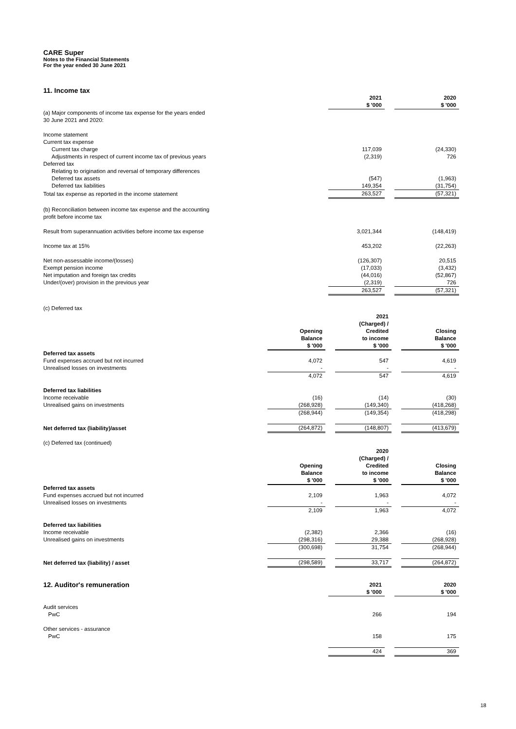CARE Super
Notes to the Financial Statements
For the year ended 30 June 2021
11. Income tax
| | 2021 $ '000 | | 2020 $ '000 |
| (a) Major components of income tax expense for the years ended 30 June 2021 and 2020: | | | |
| Income statement | | | |
| Current tax expense | | | |
| Current tax charge | 117,039 | | (24,330) |
| Adjustments in respect of current income tax of previous years | (2,319) | | 726 |
| Deferred tax | | | |
| Relating to origination and reversal of temporary differences | | | |
| Deferred tax assets | (547) | | (1,963) |
| Deferred tax liabilities | 149,354 | | (31,754) |
| Total tax expense as reported in the income statement | 263,527 | | (57,321) |
| (b) Reconciliation between income tax expense and the accounting profit before income tax | | | |
| Result from superannuation activities before income tax expense | 3,021,344 | | (148,419) |
| Income tax at 15% | 453,202 | | (22,263) |
| Net non-assessable income/(losses) | (126,307) | | 20,515 |
| Exempt pension income | (17,033) | | (3,432) |
| Net imputation and foreign tax credits | (44,016) | | (52,867) |
| Under/(over) provision in the previous year | (2,319) | | 726 |
| | 263,527 | | (57,321) |
(c) Deferred tax
| | Opening Balance $ '000 | | 2021 (Charged) / Credited to income $ '000 | | Closing Balance $ '000 |
| Deferred tax assets | | | | | |
| Fund expenses accrued but not incurred | 4,072 | | 547 | | 4,619 |
| Unrealised losses on investments | - | | - | | - |
| | 4,072 | | 547 | | 4,619 |
| Deferred tax liabilities | | | | | |
| Income receivable | (16) | | (14) | | (30) |
| Unrealised gains on investments | (268,928) | | (149,340) | | (418,268) |
| | (268,944) | | (149,354) | | (418,298) |
| Net deferred tax (liability)/asset | (264,872) | | (148,807) | | (413,679) |
(c) Deferred tax (continued)
| | Opening Balance $ '000 | | 2020 (Charged) / Credited to income $ '000 | | Closing Balance $ '000 |
| Deferred tax assets | | | | | |
| Fund expenses accrued but not incurred | 2,109 | | 1,963 | | 4,072 |
| Unrealised losses on investments | - | | - | | - |
| | 2,109 | | 1,963 | | 4,072 |
| Deferred tax liabilities | | | | | |
| Income receivable | (2,382) | | 2,366 | | (16) |
| Unrealised gains on investments | (298,316) | | 29,388 | | (268,928) |
| | (300,698) | | 31,754 | | (268,944) |
| Net deferred tax (liability) / asset | (298,589) | | 33,717 | | (264,872) |
| 12. Auditor's remuneration | 2021 $ '000 | | 2020 $ '000 |
| Audit services | | | |
| PwC | 266 | | 194 |
| Other services - assurance | | | |
| PwC | 158 | | 175 |
| | 424 | | 369 |
18